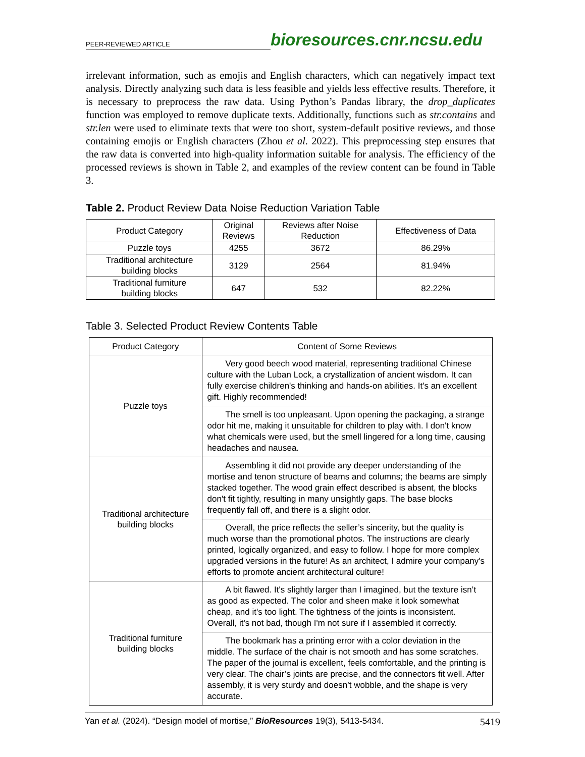PEER-REVIEWED ARTICLE bioresources.cnr.ncsu.edu
irrelevant information, such as emojis and English characters, which can negatively impact text analysis. Directly analyzing such data is less feasible and yields less effective results. Therefore, it is necessary to preprocess the raw data. Using Python’s Pandas library, the drop_duplicates function was employed to remove duplicate texts. Additionally, functions such as str.contains and str.len were used to eliminate texts that were too short, system-default positive reviews, and those containing emojis or English characters (Zhou et al. 2022). This preprocessing step ensures that the raw data is converted into high-quality information suitable for analysis. The efficiency of the processed reviews is shown in Table 2, and examples of the review content can be found in Table 3.
Table 2. Product Review Data Noise Reduction Variation Table
| Product Category | Original Reviews | Reviews after Noise Reduction | Effectiveness of Data |
| --- | --- | --- | --- |
| Puzzle toys | 4255 | 3672 | 86.29% |
| Traditional architecture building blocks | 3129 | 2564 | 81.94% |
| Traditional furniture building blocks | 647 | 532 | 82.22% |
Table 3. Selected Product Review Contents Table
| Product Category | Content of Some Reviews |
| --- | --- |
| Puzzle toys | Very good beech wood material, representing traditional Chinese culture with the Luban Lock, a crystallization of ancient wisdom. It can fully exercise children's thinking and hands-on abilities. It's an excellent gift. Highly recommended! |
| | The smell is too unpleasant. Upon opening the packaging, a strange odor hit me, making it unsuitable for children to play with. I don't know what chemicals were used, but the smell lingered for a long time, causing headaches and nausea. |
| Traditional architecture building blocks | Assembling it did not provide any deeper understanding of the mortise and tenon structure of beams and columns; the beams are simply stacked together. The wood grain effect described is absent, the blocks don't fit tightly, resulting in many unsightly gaps. The base blocks frequently fall off, and there is a slight odor. |
| | Overall, the price reflects the seller’s sincerity, but the quality is much worse than the promotional photos. The instructions are clearly printed, logically organized, and easy to follow. I hope for more complex upgraded versions in the future! As an architect, I admire your company's efforts to promote ancient architectural culture! |
| Traditional furniture building blocks | A bit flawed. It's slightly larger than I imagined, but the texture isn’t as good as expected. The color and sheen make it look somewhat cheap, and it's too light. The tightness of the joints is inconsistent. Overall, it's not bad, though I'm not sure if I assembled it correctly. |
| | The bookmark has a printing error with a color deviation in the middle. The surface of the chair is not smooth and has some scratches. The paper of the journal is excellent, feels comfortable, and the printing is very clear. The chair’s joints are precise, and the connectors fit well. After assembly, it is very sturdy and doesn’t wobble, and the shape is very accurate. |
Yan et al. (2024). “Design model of mortise,” BioResources 19(3), 5413-5434. 5419